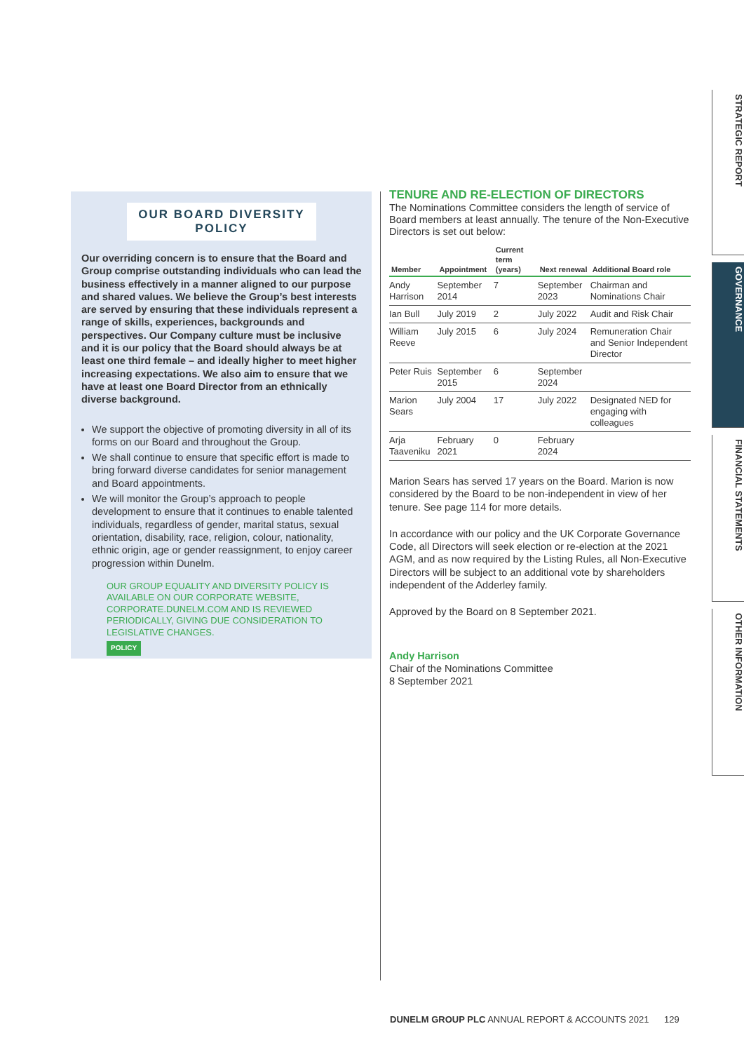STRATEGIC REPORT
GOVERNANCE
FINANCIAL STATEMENTS
OTHER INFORMATION
OUR BOARD DIVERSITY
POLICY
Our overriding concern is to ensure that the Board and Group comprise outstanding individuals who can lead the business effectively in a manner aligned to our purpose and shared values. We believe the Group’s best interests are served by ensuring that these individuals represent a range of skills, experiences, backgrounds and perspectives. Our Company culture must be inclusive and it is our policy that the Board should always be at least one third female – and ideally higher to meet higher increasing expectations. We also aim to ensure that we have at least one Board Director from an ethnically diverse background.
We support the objective of promoting diversity in all of its forms on our Board and throughout the Group.
We shall continue to ensure that specific effort is made to bring forward diverse candidates for senior management and Board appointments.
We will monitor the Group’s approach to people development to ensure that it continues to enable talented individuals, regardless of gender, marital status, sexual orientation, disability, race, religion, colour, nationality, ethnic origin, age or gender reassignment, to enjoy career progression within Dunelm.
OUR GROUP EQUALITY AND DIVERSITY POLICY IS AVAILABLE ON OUR CORPORATE WEBSITE, CORPORATE.DUNELM.COM AND IS REVIEWED PERIODICALLY, GIVING DUE CONSIDERATION TO LEGISLATIVE CHANGES.
POLICY
TENURE AND RE-ELECTION OF DIRECTORS
The Nominations Committee considers the length of service of Board members at least annually. The tenure of the Non-Executive Directors is set out below:
| Member | Appointment | Current term (years) | Next renewal | Additional Board role |
| --- | --- | --- | --- | --- |
| Andy Harrison | September 2014 | 7 | September 2023 | Chairman and Nominations Chair |
| Ian Bull | July 2019 | 2 | July 2022 | Audit and Risk Chair |
| William Reeve | July 2015 | 6 | July 2024 | Remuneration Chair and Senior Independent Director |
| Peter Ruis | September 2015 | 6 | September 2024 | |
| Marion Sears | July 2004 | 17 | July 2022 | Designated NED for engaging with colleagues |
| Arja Taaveniku | February 2021 | 0 | February 2024 | |
Marion Sears has served 17 years on the Board. Marion is now considered by the Board to be non-independent in view of her tenure. See page 114 for more details.
In accordance with our policy and the UK Corporate Governance Code, all Directors will seek election or re-election at the 2021 AGM, and as now required by the Listing Rules, all Non-Executive Directors will be subject to an additional vote by shareholders independent of the Adderley family.
Approved by the Board on 8 September 2021.
Andy Harrison
Chair of the Nominations Committee
8 September 2021
DUNELM GROUP PLC ANNUAL REPORT & ACCOUNTS 2021 129